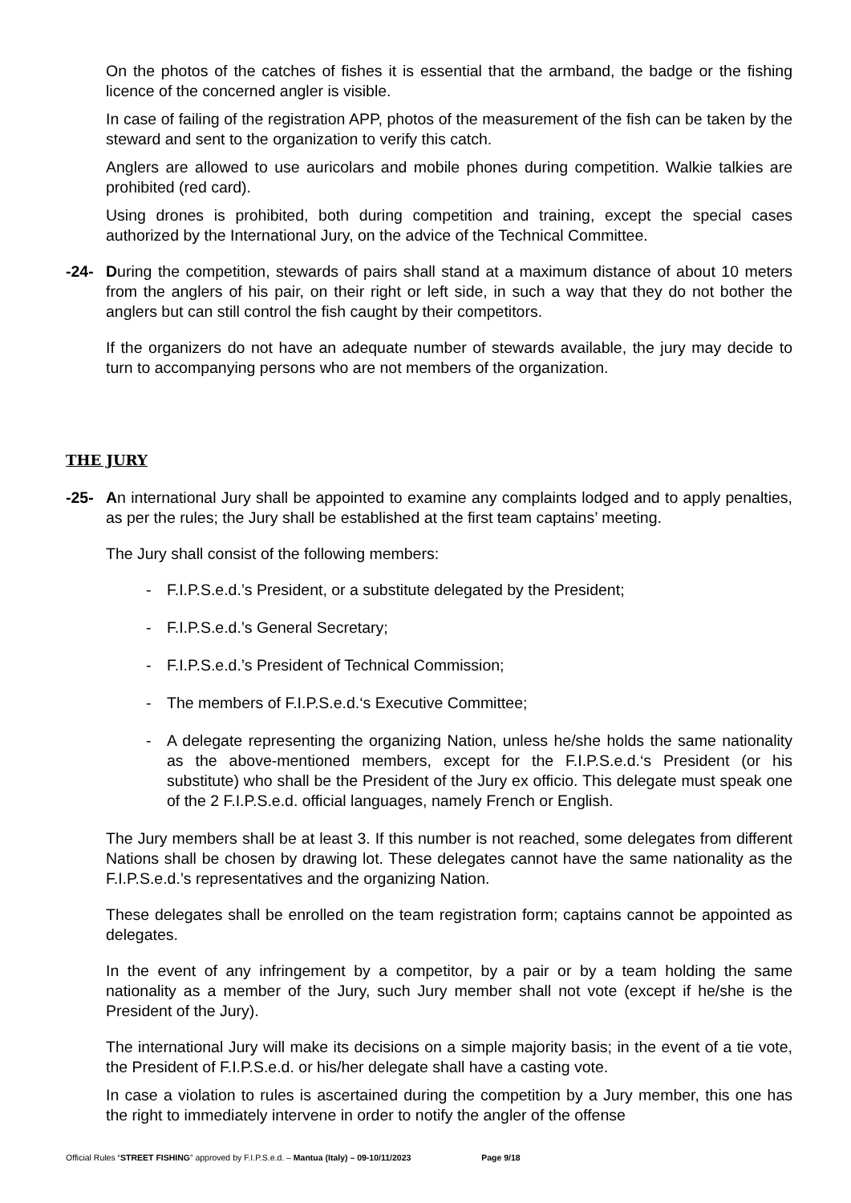On the photos of the catches of fishes it is essential that the armband, the badge or the fishing licence of the concerned angler is visible.
In case of failing of the registration APP, photos of the measurement of the fish can be taken by the steward and sent to the organization to verify this catch.
Anglers are allowed to use auricolars and mobile phones during competition. Walkie talkies are prohibited (red card).
Using drones is prohibited, both during competition and training, except the special cases authorized by the International Jury, on the advice of the Technical Committee.
-24- During the competition, stewards of pairs shall stand at a maximum distance of about 10 meters from the anglers of his pair, on their right or left side, in such a way that they do not bother the anglers but can still control the fish caught by their competitors.
If the organizers do not have an adequate number of stewards available, the jury may decide to turn to accompanying persons who are not members of the organization.
THE JURY
-25- An international Jury shall be appointed to examine any complaints lodged and to apply penalties, as per the rules; the Jury shall be established at the first team captains’ meeting.
The Jury shall consist of the following members:
- F.I.P.S.e.d.’s President, or a substitute delegated by the President;
- F.I.P.S.e.d.’s General Secretary;
- F.I.P.S.e.d.’s President of Technical Commission;
- The members of F.I.P.S.e.d.‘s Executive Committee;
- A delegate representing the organizing Nation, unless he/she holds the same nationality as the above-mentioned members, except for the F.I.P.S.e.d.‘s President (or his substitute) who shall be the President of the Jury ex officio. This delegate must speak one of the 2 F.I.P.S.e.d. official languages, namely French or English.
The Jury members shall be at least 3. If this number is not reached, some delegates from different Nations shall be chosen by drawing lot. These delegates cannot have the same nationality as the F.I.P.S.e.d.’s representatives and the organizing Nation.
These delegates shall be enrolled on the team registration form; captains cannot be appointed as delegates.
In the event of any infringement by a competitor, by a pair or by a team holding the same nationality as a member of the Jury, such Jury member shall not vote (except if he/she is the President of the Jury).
The international Jury will make its decisions on a simple majority basis; in the event of a tie vote, the President of F.I.P.S.e.d. or his/her delegate shall have a casting vote.
In case a violation to rules is ascertained during the competition by a Jury member, this one has the right to immediately intervene in order to notify the angler of the offense
Official Rules “STREET FISHING” approved by F.I.P.S.e.d. – Mantua (Italy) – 09-10/11/2023 Page 9/18